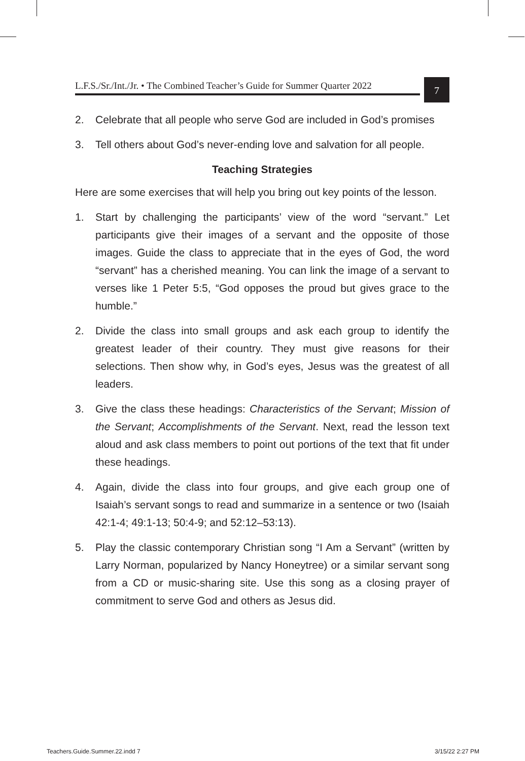L.F.S./Sr./Int./Jr. • The Combined Teacher’s Guide for Summer Quarter 2022
7
2. Celebrate that all people who serve God are included in God’s promises
3. Tell others about God’s never-ending love and salvation for all people.
Teaching Strategies
Here are some exercises that will help you bring out key points of the lesson.
1. Start by challenging the participants’ view of the word “servant.” Let participants give their images of a servant and the opposite of those images. Guide the class to appreciate that in the eyes of God, the word “servant” has a cherished meaning. You can link the image of a servant to verses like 1 Peter 5:5, “God opposes the proud but gives grace to the humble.”
2. Divide the class into small groups and ask each group to identify the greatest leader of their country. They must give reasons for their selections. Then show why, in God’s eyes, Jesus was the greatest of all leaders.
3. Give the class these headings: Characteristics of the Servant; Mission of the Servant; Accomplishments of the Servant. Next, read the lesson text aloud and ask class members to point out portions of the text that fit under these headings.
4. Again, divide the class into four groups, and give each group one of Isaiah’s servant songs to read and summarize in a sentence or two (Isaiah 42:1-4; 49:1-13; 50:4-9; and 52:12–53:13).
5. Play the classic contemporary Christian song “I Am a Servant” (written by Larry Norman, popularized by Nancy Honeytree) or a similar servant song from a CD or music-sharing site. Use this song as a closing prayer of commitment to serve God and others as Jesus did.
Teachers.Guide.Summer.22.indd 7
3/15/22 2:27 PM